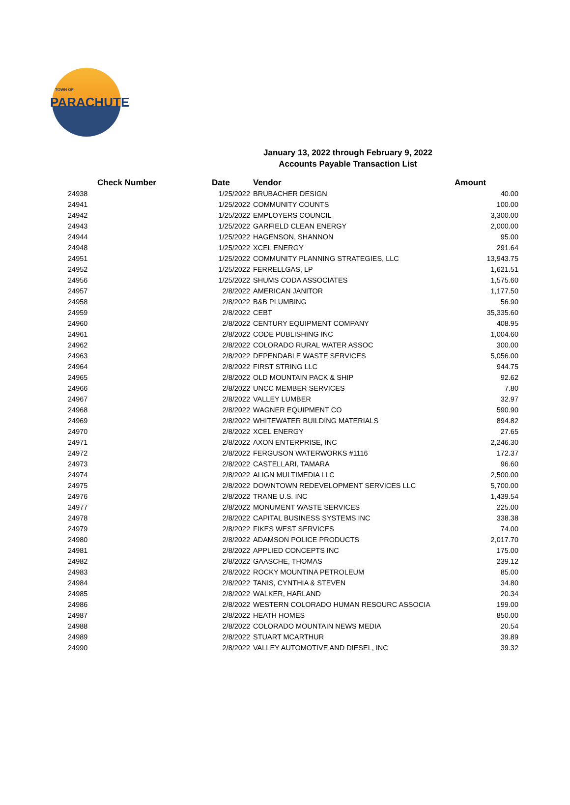TOWN OF
PARACHUTE
January 13, 2022 through February 9, 2022
Accounts Payable Transaction List
| Check Number | Date | Vendor | Amount |
| --- | --- | --- | --- |
| 24938 | 1/25/2022 | BRUBACHER DESIGN | 40.00 |
| 24941 | 1/25/2022 | COMMUNITY COUNTS | 100.00 |
| 24942 | 1/25/2022 | EMPLOYERS COUNCIL | 3,300.00 |
| 24943 | 1/25/2022 | GARFIELD CLEAN ENERGY | 2,000.00 |
| 24944 | 1/25/2022 | HAGENSON, SHANNON | 95.00 |
| 24948 | 1/25/2022 | XCEL ENERGY | 291.64 |
| 24951 | 1/25/2022 | COMMUNITY PLANNING STRATEGIES, LLC | 13,943.75 |
| 24952 | 1/25/2022 | FERRELLGAS, LP | 1,621.51 |
| 24956 | 1/25/2022 | SHUMS CODA ASSOCIATES | 1,575.60 |
| 24957 | 2/8/2022 | AMERICAN JANITOR | 1,177.50 |
| 24958 | 2/8/2022 | B&B PLUMBING | 56.90 |
| 24959 | 2/8/2022 | CEBT | 35,335.60 |
| 24960 | 2/8/2022 | CENTURY EQUIPMENT COMPANY | 408.95 |
| 24961 | 2/8/2022 | CODE PUBLISHING INC | 1,004.60 |
| 24962 | 2/8/2022 | COLORADO RURAL WATER ASSOC | 300.00 |
| 24963 | 2/8/2022 | DEPENDABLE WASTE SERVICES | 5,056.00 |
| 24964 | 2/8/2022 | FIRST STRING LLC | 944.75 |
| 24965 | 2/8/2022 | OLD MOUNTAIN PACK & SHIP | 92.62 |
| 24966 | 2/8/2022 | UNCC MEMBER SERVICES | 7.80 |
| 24967 | 2/8/2022 | VALLEY LUMBER | 32.97 |
| 24968 | 2/8/2022 | WAGNER EQUIPMENT CO | 590.90 |
| 24969 | 2/8/2022 | WHITEWATER BUILDING MATERIALS | 894.82 |
| 24970 | 2/8/2022 | XCEL ENERGY | 27.65 |
| 24971 | 2/8/2022 | AXON ENTERPRISE, INC | 2,246.30 |
| 24972 | 2/8/2022 | FERGUSON WATERWORKS #1116 | 172.37 |
| 24973 | 2/8/2022 | CASTELLARI, TAMARA | 96.60 |
| 24974 | 2/8/2022 | ALIGN MULTIMEDIA LLC | 2,500.00 |
| 24975 | 2/8/2022 | DOWNTOWN REDEVELOPMENT SERVICES LLC | 5,700.00 |
| 24976 | 2/8/2022 | TRANE U.S. INC | 1,439.54 |
| 24977 | 2/8/2022 | MONUMENT WASTE SERVICES | 225.00 |
| 24978 | 2/8/2022 | CAPITAL BUSINESS SYSTEMS INC | 338.38 |
| 24979 | 2/8/2022 | FIKES WEST SERVICES | 74.00 |
| 24980 | 2/8/2022 | ADAMSON POLICE PRODUCTS | 2,017.70 |
| 24981 | 2/8/2022 | APPLIED CONCEPTS INC | 175.00 |
| 24982 | 2/8/2022 | GAASCHE, THOMAS | 239.12 |
| 24983 | 2/8/2022 | ROCKY MOUNTINA PETROLEUM | 85.00 |
| 24984 | 2/8/2022 | TANIS, CYNTHIA & STEVEN | 34.80 |
| 24985 | 2/8/2022 | WALKER, HARLAND | 20.34 |
| 24986 | 2/8/2022 | WESTERN COLORADO HUMAN RESOURC ASSOCIA | 199.00 |
| 24987 | 2/8/2022 | HEATH HOMES | 850.00 |
| 24988 | 2/8/2022 | COLORADO MOUNTAIN NEWS MEDIA | 20.54 |
| 24989 | 2/8/2022 | STUART MCARTHUR | 39.89 |
| 24990 | 2/8/2022 | VALLEY AUTOMOTIVE AND DIESEL, INC | 39.32 |